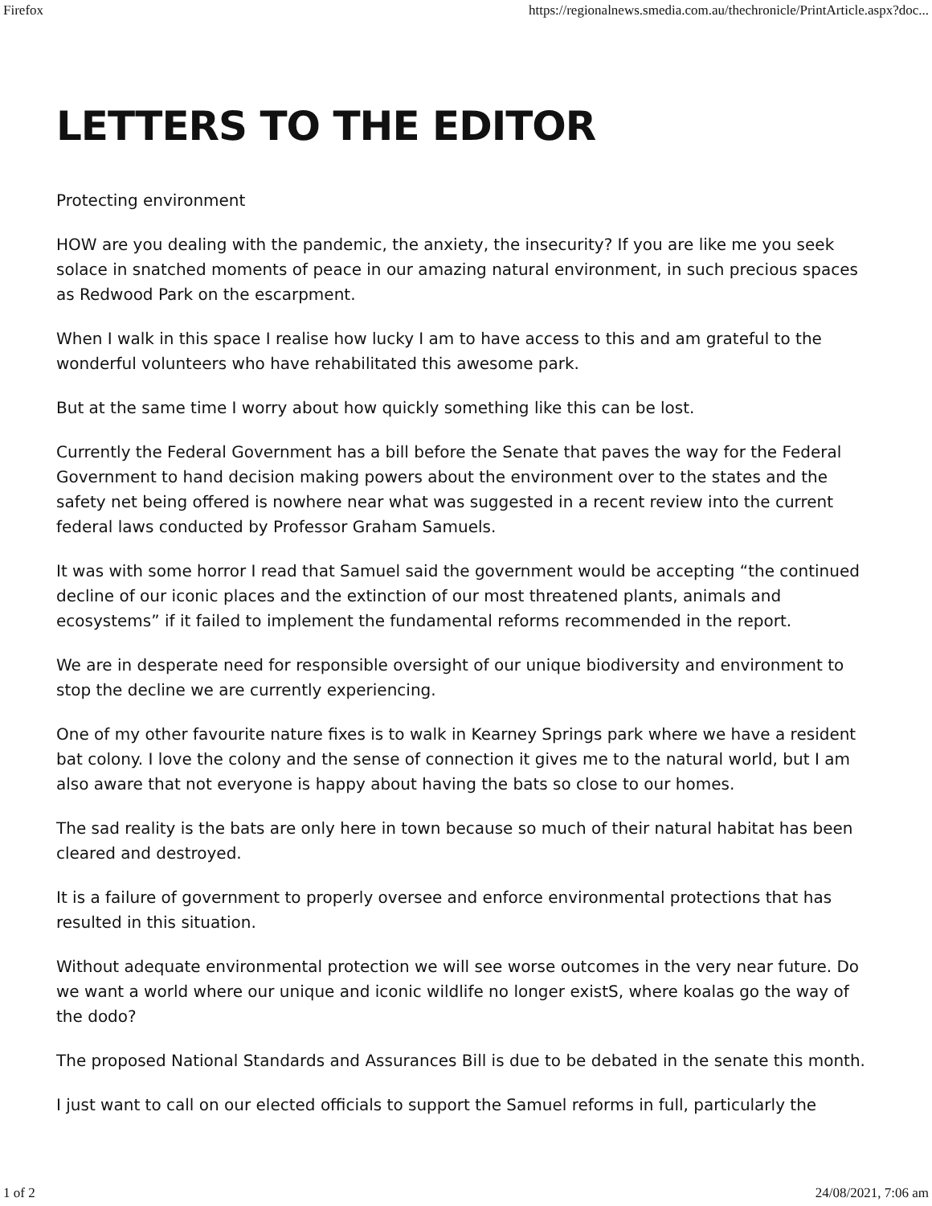Firefox https://regionalnews.smedia.com.au/thechronicle/PrintArticle.aspx?doc...
LETTERS TO THE EDITOR
Protecting environment
HOW are you dealing with the pandemic, the anxiety, the insecurity? If you are like me you seek solace in snatched moments of peace in our amazing natural environment, in such precious spaces as Redwood Park on the escarpment.
When I walk in this space I realise how lucky I am to have access to this and am grateful to the wonderful volunteers who have rehabilitated this awesome park.
But at the same time I worry about how quickly something like this can be lost.
Currently the Federal Government has a bill before the Senate that paves the way for the Federal Government to hand decision making powers about the environment over to the states and the safety net being offered is nowhere near what was suggested in a recent review into the current federal laws conducted by Professor Graham Samuels.
It was with some horror I read that Samuel said the government would be accepting “the continued decline of our iconic places and the extinction of our most threatened plants, animals and ecosystems” if it failed to implement the fundamental reforms recommended in the report.
We are in desperate need for responsible oversight of our unique biodiversity and environment to stop the decline we are currently experiencing.
One of my other favourite nature fixes is to walk in Kearney Springs park where we have a resident bat colony. I love the colony and the sense of connection it gives me to the natural world, but I am also aware that not everyone is happy about having the bats so close to our homes.
The sad reality is the bats are only here in town because so much of their natural habitat has been cleared and destroyed.
It is a failure of government to properly oversee and enforce environmental protections that has resulted in this situation.
Without adequate environmental protection we will see worse outcomes in the very near future. Do we want a world where our unique and iconic wildlife no longer existS, where koalas go the way of the dodo?
The proposed National Standards and Assurances Bill is due to be debated in the senate this month.
I just want to call on our elected officials to support the Samuel reforms in full, particularly the
1 of 2 24/08/2021, 7:06 am